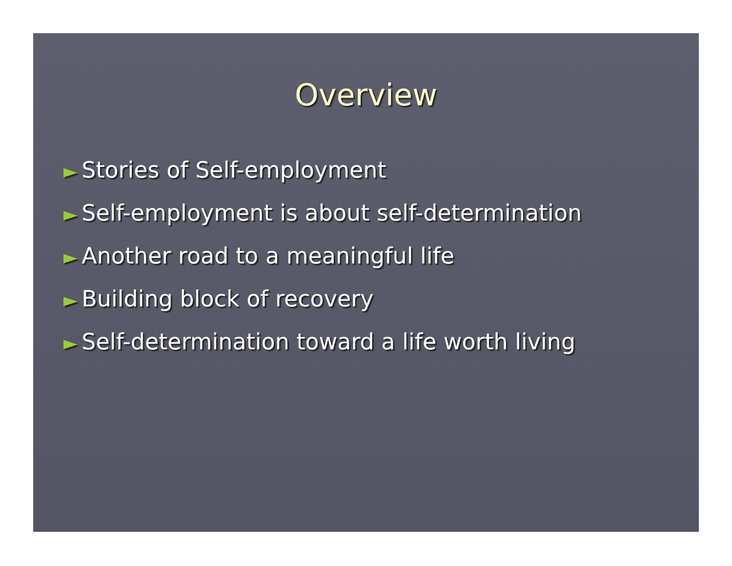Overview
► Stories of Self-employment
► Self-employment is about self-determination
► Another road to a meaningful life
► Building block of recovery
► Self-determination toward a life worth living